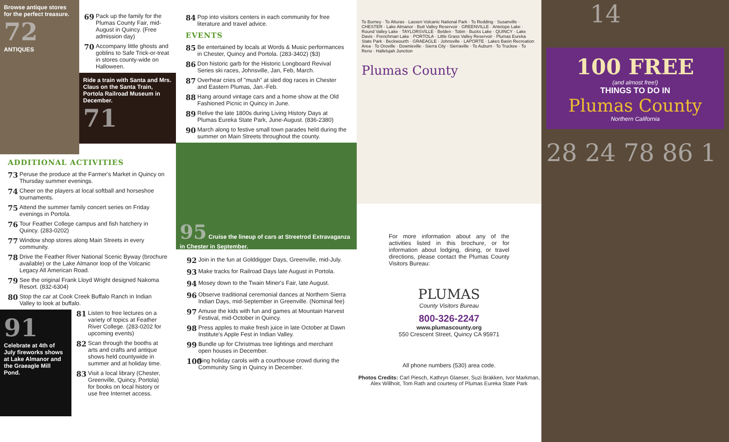Browse antique stores for the perfect treasure.
72
ANTIQUES
69 Pack up the family for the Plumas County Fair, mid-August in Quincy. (Free admission day)
70 Accompany little ghosts and goblins to Safe Trick-or-treat in stores county-wide on Halloween.
Ride a train with Santa and Mrs. Claus on the Santa Train, Portola Railroad Museum in December.
71
ADDITIONAL ACTIVITIES
73 Peruse the produce at the Farmer's Market in Quincy on Thursday summer evenings.
74 Cheer on the players at local softball and horseshoe tournaments.
75 Attend the summer family concert series on Friday evenings in Portola.
76 Tour Feather College campus and fish hatchery in Quincy. (283-0202)
77 Window shop stores along Main Streets in every community.
78 Drive the Feather River National Scenic Byway (brochure available) or the Lake Almanor loop of the Volcanic Legacy All American Road.
79 See the original Frank Lloyd Wright designed Nakoma Resort. (832-6304)
80 Stop the car at Cook Creek Buffalo Ranch in Indian Valley to look at buffalo.
91
Celebrate at 4th of July fireworks shows at Lake Almanor and the Graeagle Mill Pond.
81 Listen to free lectures on a variety of topics at Feather River College. (283-0202 for upcoming events)
82 Scan through the booths at arts and crafts and antique shows held countywide in summer and at holiday time.
83 Visit a local library (Chester, Greenville, Quincy, Portola) for books on local history or use free Internet access.
84 Pop into visitors centers in each community for free literature and travel advice.
EVENTS
85 Be entertained by locals at Words & Music performances in Chester, Quincy and Portola. (283-3402) ($3)
86 Don historic garb for the Historic Longboard Revival Series ski races, Johnsville, Jan, Feb, March.
87 Overhear cries of "mush" at sled dog races in Chester and Eastern Plumas, Jan.-Feb.
88 Hang around vintage cars and a home show at the Old Fashioned Picnic in Quincy in June.
89 Relive the late 1800s during Living History Days at Plumas Eureka State Park, June-August. (836-2380)
90 March along to festive small town parades held during the summer on Main Streets throughout the county.
95 Cruise the lineup of cars at Streetrod Extravaganza in Chester in September.
92 Join in the fun at Golddigger Days, Greenville, mid-July.
93 Make tracks for Railroad Days late August in Portola.
94 Mosey down to the Twain Miner's Fair, late August.
96 Observe traditional ceremonial dances at Northern Sierra Indian Days, mid-September in Greenville. (Nominal fee)
97 Amuse the kids with fun and games at Mountain Harvest Festival, mid-October in Quincy.
98 Press apples to make fresh juice in late October at Dawn Institute's Apple Fest in Indian Valley.
99 Bundle up for Christmas tree lightings and merchant open houses in December.
100 Sing holiday carols with a courthouse crowd during the Community Sing in Quincy in December.
To Burney · To Alturas · Lassen Volcanic National Park · To Redding · Susanville · CHESTER · Lake Almanor · Butt Valley Reservoir · GREENVILLE · Antelope Lake · Round Valley Lake · TAYLORSVILLE · Belden · Tobin · Bucks Lake · QUINCY · Lake Davis · Frenchman Lake · PORTOLA · Little Grass Valley Reservoir · Plumas Eureka State Park · Beckwourth · GRAEAGLE · Johnsville · LAPORTE · Lakes Basin Recreation Area · To Oroville · Downieville · Sierra City · Sierraville · To Auburn · To Truckee · To Reno · Hallelujah Junction
Plumas County
For more information about any of the activities listed in this brochure, or for information about lodging, dining, or travel directions, please contact the Plumas County Visitors Bureau:
PLUMAS
County Visitors Bureau
800-326-2247
www.plumascounty.org
550 Crescent Street, Quincy CA 95971
All phone numbers (530) area code.
Photos Credits: Carl Piesch, Kathryn Glaeser, Suzi Brakken, Ivor Markman,
Alex Willhoit, Tom Rath and courtesy of Plumas Eureka State Park
14
100 FREE
(and almost free!)
THINGS TO DO IN
Plumas County
Northern California
28 24 78 86 1